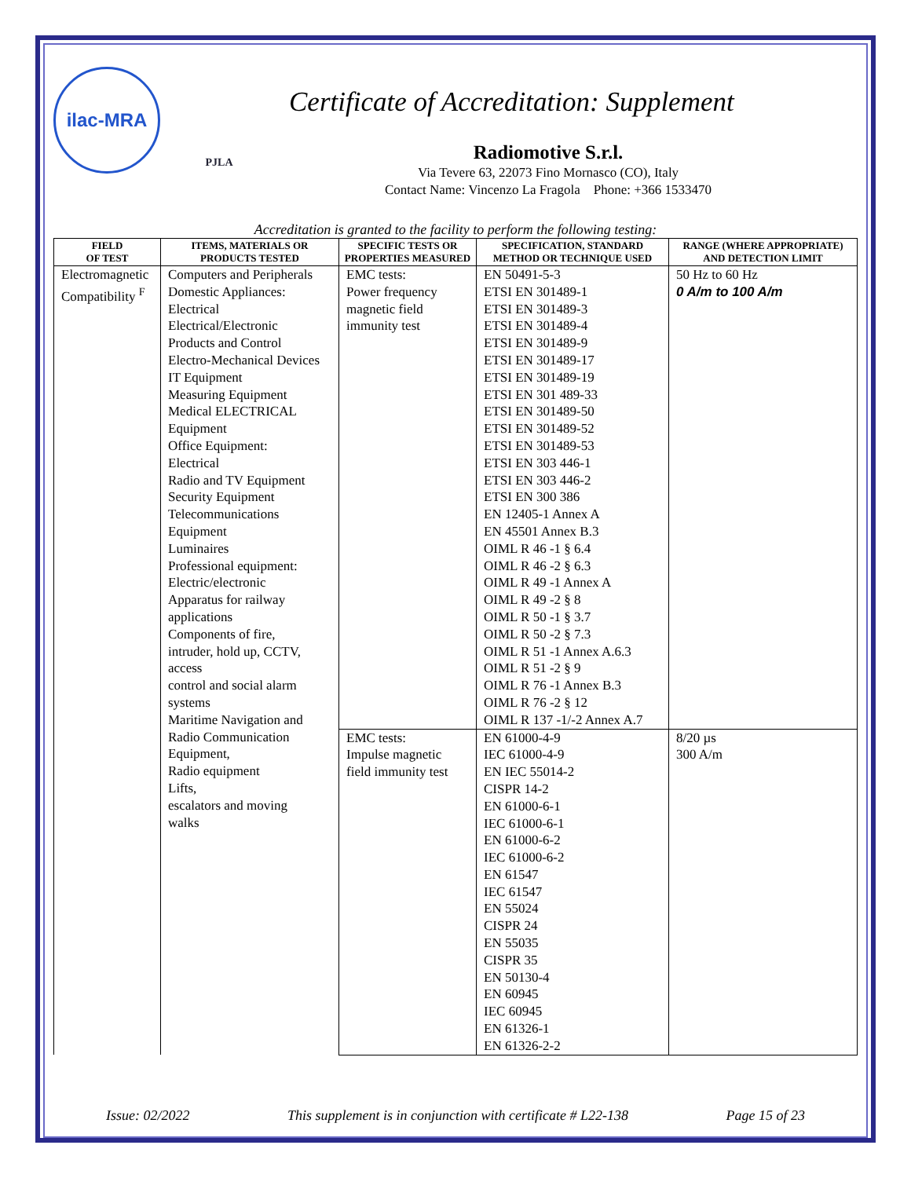ilac-MRA
PJLA
Certificate of Accreditation: Supplement
Radiomotive S.r.l.
Via Tevere 63, 22073 Fino Mornasco (CO), Italy
Contact Name: Vincenzo La Fragola Phone: +366 1533470
Accreditation is granted to the facility to perform the following testing:
| FIELD OF TEST | ITEMS, MATERIALS OR PRODUCTS TESTED | SPECIFIC TESTS OR PROPERTIES MEASURED | SPECIFICATION, STANDARD METHOD OR TECHNIQUE USED | RANGE (WHERE APPROPRIATE) AND DETECTION LIMIT |
| --- | --- | --- | --- | --- |
| Electromagnetic Compatibility <sup>F</sup> | Computers and Peripherals Domestic Appliances: Electrical Electrical/Electronic Products and Control Electro-Mechanical Devices IT Equipment Measuring Equipment Medical ELECTRICAL Equipment Office Equipment: Electrical Radio and TV Equipment Security Equipment Telecommunications Equipment Luminaires Professional equipment: Electric/electronic Apparatus for railway applications Components of fire, intruder, hold up, CCTV, access control and social alarm systems Maritime Navigation and Radio Communication Equipment, Radio equipment Lifts, escalators and moving walks | EMC tests: Power frequency magnetic field immunity test | EN 50491-5-3 ETSI EN 301489-1 ETSI EN 301489-3 ETSI EN 301489-4 ETSI EN 301489-9 ETSI EN 301489-17 ETSI EN 301489-19 ETSI EN 301 489-33 ETSI EN 301489-50 ETSI EN 301489-52 ETSI EN 301489-53 ETSI EN 303 446-1 ETSI EN 303 446-2 ETSI EN 300 386 EN 12405-1 Annex A EN 45501 Annex B.3 OIML R 46 -1 § 6.4 OIML R 46 -2 § 6.3 OIML R 49 -1 Annex A OIML R 49 -2 § 8 OIML R 50 -1 § 3.7 OIML R 50 -2 § 7.3 OIML R 51 -1 Annex A.6.3 OIML R 51 -2 § 9 OIML R 76 -1 Annex B.3 OIML R 76 -2 § 12 OIML R 137 -1/-2 Annex A.7 | 50 Hz to 60 Hz 0 A/m to 100 A/m |
| | | EMC tests: Impulse magnetic field immunity test | EN 61000-4-9 IEC 61000-4-9 EN IEC 55014-2 CISPR 14-2 EN 61000-6-1 IEC 61000-6-1 EN 61000-6-2 IEC 61000-6-2 EN 61547 IEC 61547 EN 55024 CISPR 24 EN 55035 CISPR 35 EN 50130-4 EN 60945 IEC 60945 EN 61326-1 EN 61326-2-2 | 8/20 µs 300 A/m |
Issue: 02/2022 This supplement is in conjunction with certificate # L22-138 Page 15 of 23